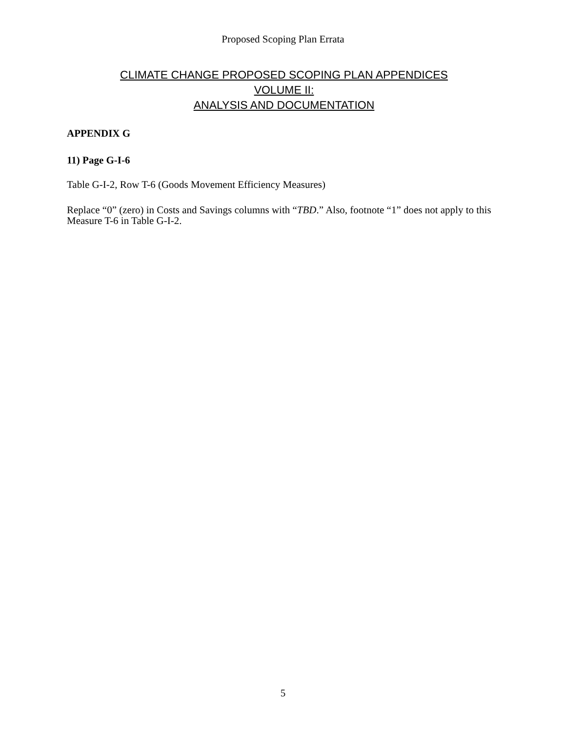Proposed Scoping Plan Errata
CLIMATE CHANGE PROPOSED SCOPING PLAN APPENDICES
VOLUME II:
ANALYSIS AND DOCUMENTATION
APPENDIX G
11) Page G-I-6
Table G-I-2, Row T-6 (Goods Movement Efficiency Measures)
Replace “0” (zero) in Costs and Savings columns with “TBD.” Also, footnote “1” does not apply to this Measure T-6 in Table G-I-2.
5